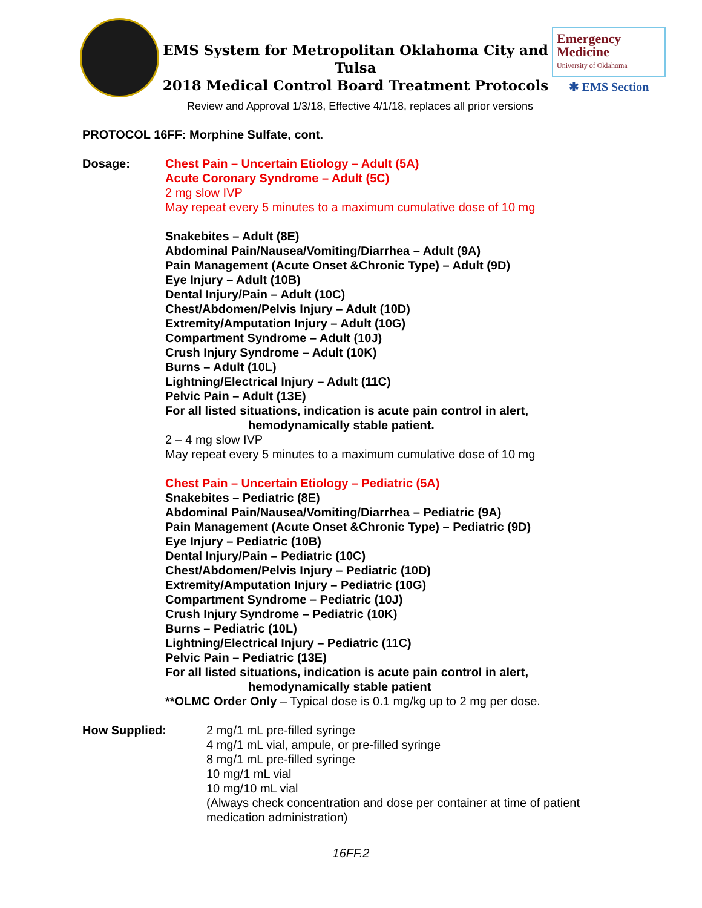EMS System for Metropolitan Oklahoma City and Tulsa
2018 Medical Control Board Treatment Protocols
Emergency
Medicine
University of Oklahoma
✱ EMS Section
Review and Approval 1/3/18, Effective 4/1/18, replaces all prior versions
PROTOCOL 16FF: Morphine Sulfate, cont.
Dosage: Chest Pain – Uncertain Etiology – Adult (5A)
Acute Coronary Syndrome – Adult (5C)
2 mg slow IVP
May repeat every 5 minutes to a maximum cumulative dose of 10 mg
Snakebites – Adult (8E)
Abdominal Pain/Nausea/Vomiting/Diarrhea – Adult (9A)
Pain Management (Acute Onset &Chronic Type) – Adult (9D)
Eye Injury – Adult (10B)
Dental Injury/Pain – Adult (10C)
Chest/Abdomen/Pelvis Injury – Adult (10D)
Extremity/Amputation Injury – Adult (10G)
Compartment Syndrome – Adult (10J)
Crush Injury Syndrome – Adult (10K)
Burns – Adult (10L)
Lightning/Electrical Injury – Adult (11C)
Pelvic Pain – Adult (13E)
For all listed situations, indication is acute pain control in alert,
hemodynamically stable patient.
2 – 4 mg slow IVP
May repeat every 5 minutes to a maximum cumulative dose of 10 mg
Chest Pain – Uncertain Etiology – Pediatric (5A)
Snakebites – Pediatric (8E)
Abdominal Pain/Nausea/Vomiting/Diarrhea – Pediatric (9A)
Pain Management (Acute Onset &Chronic Type) – Pediatric (9D)
Eye Injury – Pediatric (10B)
Dental Injury/Pain – Pediatric (10C)
Chest/Abdomen/Pelvis Injury – Pediatric (10D)
Extremity/Amputation Injury – Pediatric (10G)
Compartment Syndrome – Pediatric (10J)
Crush Injury Syndrome – Pediatric (10K)
Burns – Pediatric (10L)
Lightning/Electrical Injury – Pediatric (11C)
Pelvic Pain – Pediatric (13E)
For all listed situations, indication is acute pain control in alert,
hemodynamically stable patient
**OLMC Order Only – Typical dose is 0.1 mg/kg up to 2 mg per dose.
How Supplied: 2 mg/1 mL pre-filled syringe
4 mg/1 mL vial, ampule, or pre-filled syringe
8 mg/1 mL pre-filled syringe
10 mg/1 mL vial
10 mg/10 mL vial
(Always check concentration and dose per container at time of patient medication administration)
16FF.2